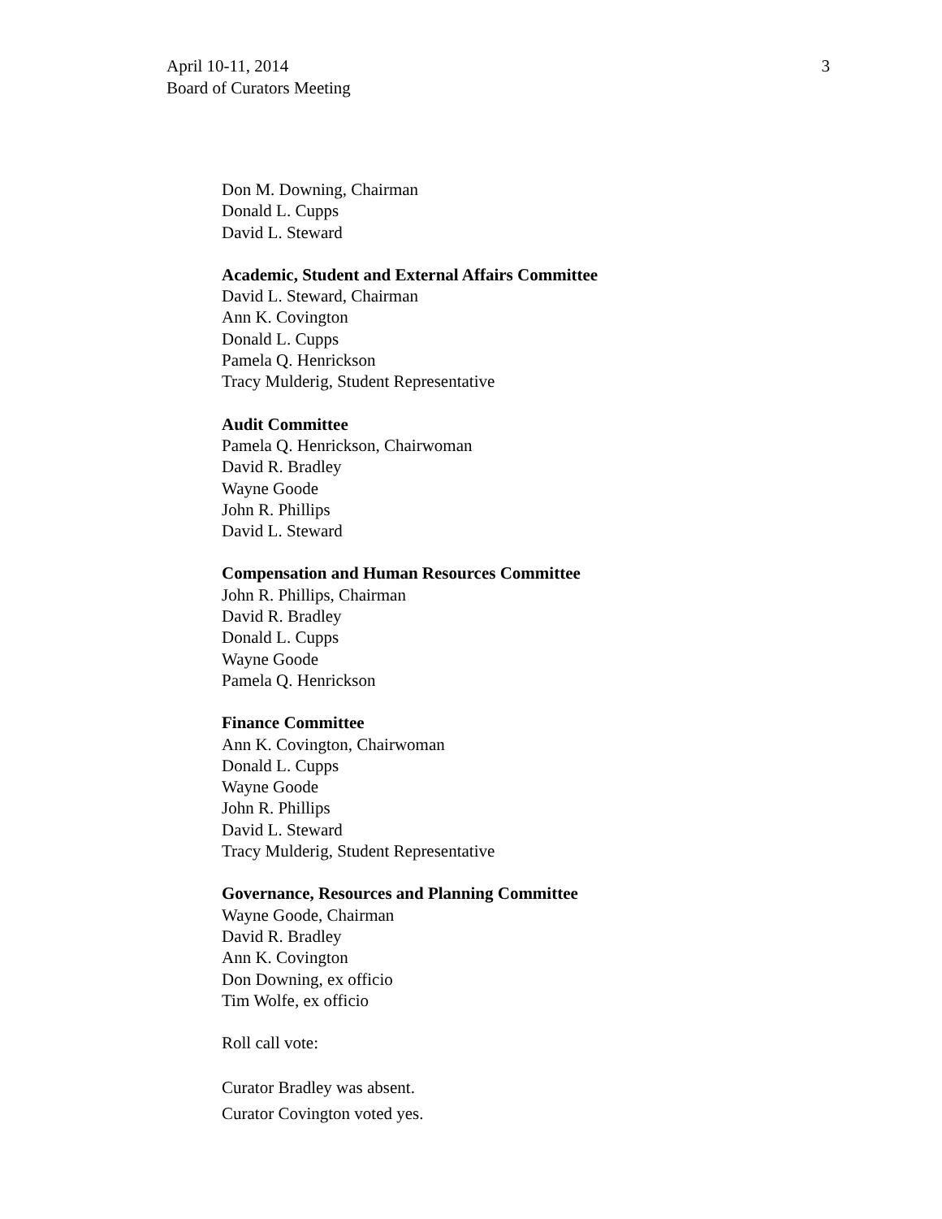April 10-11, 2014
Board of Curators Meeting
3
Don M. Downing, Chairman
Donald L. Cupps
David L. Steward
Academic, Student and External Affairs Committee
David L. Steward, Chairman
Ann K. Covington
Donald L. Cupps
Pamela Q. Henrickson
Tracy Mulderig, Student Representative
Audit Committee
Pamela Q. Henrickson, Chairwoman
David R. Bradley
Wayne Goode
John R. Phillips
David L. Steward
Compensation and Human Resources Committee
John R. Phillips, Chairman
David R. Bradley
Donald L. Cupps
Wayne Goode
Pamela Q. Henrickson
Finance Committee
Ann K. Covington, Chairwoman
Donald L. Cupps
Wayne Goode
John R. Phillips
David L. Steward
Tracy Mulderig, Student Representative
Governance, Resources and Planning Committee
Wayne Goode, Chairman
David R. Bradley
Ann K. Covington
Don Downing, ex officio
Tim Wolfe, ex officio
Roll call vote:
Curator Bradley was absent.
Curator Covington voted yes.